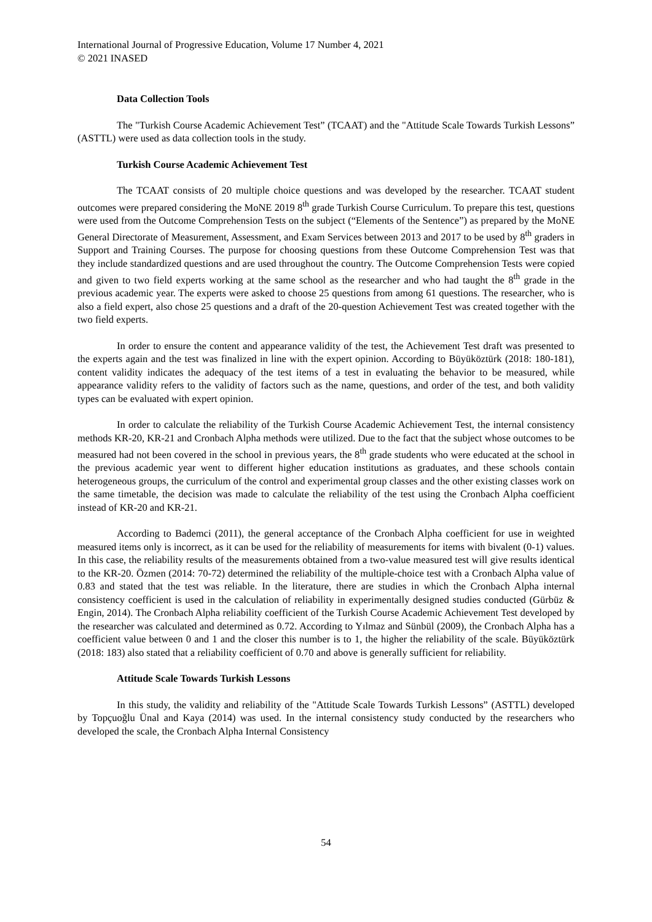International Journal of Progressive Education, Volume 17 Number 4, 2021
© 2021 INASED
Data Collection Tools
The "Turkish Course Academic Achievement Test” (TCAAT) and the "Attitude Scale Towards Turkish Lessons” (ASTTL) were used as data collection tools in the study.
Turkish Course Academic Achievement Test
The TCAAT consists of 20 multiple choice questions and was developed by the researcher. TCAAT student outcomes were prepared considering the MoNE 2019 8<sup>th</sup> grade Turkish Course Curriculum. To prepare this test, questions were used from the Outcome Comprehension Tests on the subject (“Elements of the Sentence”) as prepared by the MoNE General Directorate of Measurement, Assessment, and Exam Services between 2013 and 2017 to be used by 8<sup>th</sup> graders in Support and Training Courses. The purpose for choosing questions from these Outcome Comprehension Test was that they include standardized questions and are used throughout the country. The Outcome Comprehension Tests were copied and given to two field experts working at the same school as the researcher and who had taught the 8<sup>th</sup> grade in the previous academic year. The experts were asked to choose 25 questions from among 61 questions. The researcher, who is also a field expert, also chose 25 questions and a draft of the 20-question Achievement Test was created together with the two field experts.
In order to ensure the content and appearance validity of the test, the Achievement Test draft was presented to the experts again and the test was finalized in line with the expert opinion. According to Büyüköztürk (2018: 180-181), content validity indicates the adequacy of the test items of a test in evaluating the behavior to be measured, while appearance validity refers to the validity of factors such as the name, questions, and order of the test, and both validity types can be evaluated with expert opinion.
In order to calculate the reliability of the Turkish Course Academic Achievement Test, the internal consistency methods KR-20, KR-21 and Cronbach Alpha methods were utilized. Due to the fact that the subject whose outcomes to be measured had not been covered in the school in previous years, the 8<sup>th</sup> grade students who were educated at the school in the previous academic year went to different higher education institutions as graduates, and these schools contain heterogeneous groups, the curriculum of the control and experimental group classes and the other existing classes work on the same timetable, the decision was made to calculate the reliability of the test using the Cronbach Alpha coefficient instead of KR-20 and KR-21.
According to Bademci (2011), the general acceptance of the Cronbach Alpha coefficient for use in weighted measured items only is incorrect, as it can be used for the reliability of measurements for items with bivalent (0-1) values. In this case, the reliability results of the measurements obtained from a two-value measured test will give results identical to the KR-20. Özmen (2014: 70-72) determined the reliability of the multiple-choice test with a Cronbach Alpha value of 0.83 and stated that the test was reliable. In the literature, there are studies in which the Cronbach Alpha internal consistency coefficient is used in the calculation of reliability in experimentally designed studies conducted (Gürbüz & Engin, 2014). The Cronbach Alpha reliability coefficient of the Turkish Course Academic Achievement Test developed by the researcher was calculated and determined as 0.72. According to Yılmaz and Sünbül (2009), the Cronbach Alpha has a coefficient value between 0 and 1 and the closer this number is to 1, the higher the reliability of the scale. Büyüköztürk (2018: 183) also stated that a reliability coefficient of 0.70 and above is generally sufficient for reliability.
Attitude Scale Towards Turkish Lessons
In this study, the validity and reliability of the "Attitude Scale Towards Turkish Lessons” (ASTTL) developed by Topçuoğlu Ünal and Kaya (2014) was used. In the internal consistency study conducted by the researchers who developed the scale, the Cronbach Alpha Internal Consistency
54